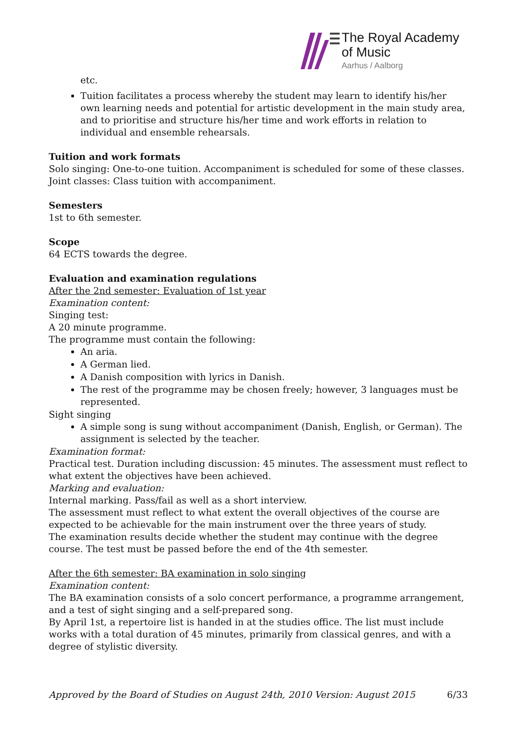The Royal Academy
of Music
Aarhus / Aalborg
etc.
Tuition facilitates a process whereby the student may learn to identify his/her own learning needs and potential for artistic development in the main study area, and to prioritise and structure his/her time and work efforts in relation to individual and ensemble rehearsals.
Tuition and work formats
Solo singing: One-to-one tuition. Accompaniment is scheduled for some of these classes.
Joint classes: Class tuition with accompaniment.
Semesters
1st to 6th semester.
Scope
64 ECTS towards the degree.
Evaluation and examination regulations
After the 2nd semester: Evaluation of 1st year
Examination content:
Singing test:
A 20 minute programme.
The programme must contain the following:
An aria.
A German lied.
A Danish composition with lyrics in Danish.
The rest of the programme may be chosen freely; however, 3 languages must be represented.
Sight singing
A simple song is sung without accompaniment (Danish, English, or German). The assignment is selected by the teacher.
Examination format:
Practical test. Duration including discussion: 45 minutes. The assessment must reflect to what extent the objectives have been achieved.
Marking and evaluation:
Internal marking. Pass/fail as well as a short interview.
The assessment must reflect to what extent the overall objectives of the course are expected to be achievable for the main instrument over the three years of study.
The examination results decide whether the student may continue with the degree course. The test must be passed before the end of the 4th semester.
After the 6th semester: BA examination in solo singing
Examination content:
The BA examination consists of a solo concert performance, a programme arrangement, and a test of sight singing and a self-prepared song.
By April 1st, a repertoire list is handed in at the studies office. The list must include works with a total duration of 45 minutes, primarily from classical genres, and with a degree of stylistic diversity.
Approved by the Board of Studies on August 24th, 2010 Version: August 2015 6/33